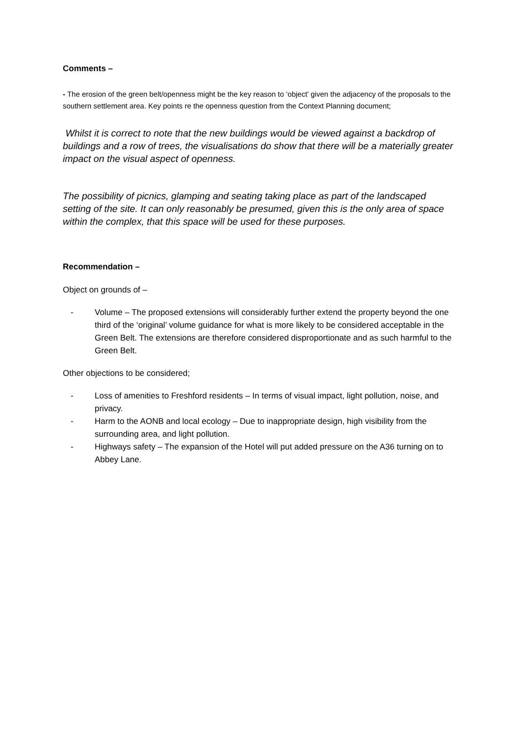Comments –
- The erosion of the green belt/openness might be the key reason to ‘object’ given the adjacency of the proposals to the southern settlement area. Key points re the openness question from the Context Planning document;
Whilst it is correct to note that the new buildings would be viewed against a backdrop of buildings and a row of trees, the visualisations do show that there will be a materially greater impact on the visual aspect of openness.
The possibility of picnics, glamping and seating taking place as part of the landscaped setting of the site. It can only reasonably be presumed, given this is the only area of space within the complex, that this space will be used for these purposes.
Recommendation –
Object on grounds of –
- Volume – The proposed extensions will considerably further extend the property beyond the one third of the ‘original’ volume guidance for what is more likely to be considered acceptable in the Green Belt. The extensions are therefore considered disproportionate and as such harmful to the Green Belt.
Other objections to be considered;
- Loss of amenities to Freshford residents – In terms of visual impact, light pollution, noise, and privacy.
- Harm to the AONB and local ecology – Due to inappropriate design, high visibility from the surrounding area, and light pollution.
- Highways safety – The expansion of the Hotel will put added pressure on the A36 turning on to Abbey Lane.